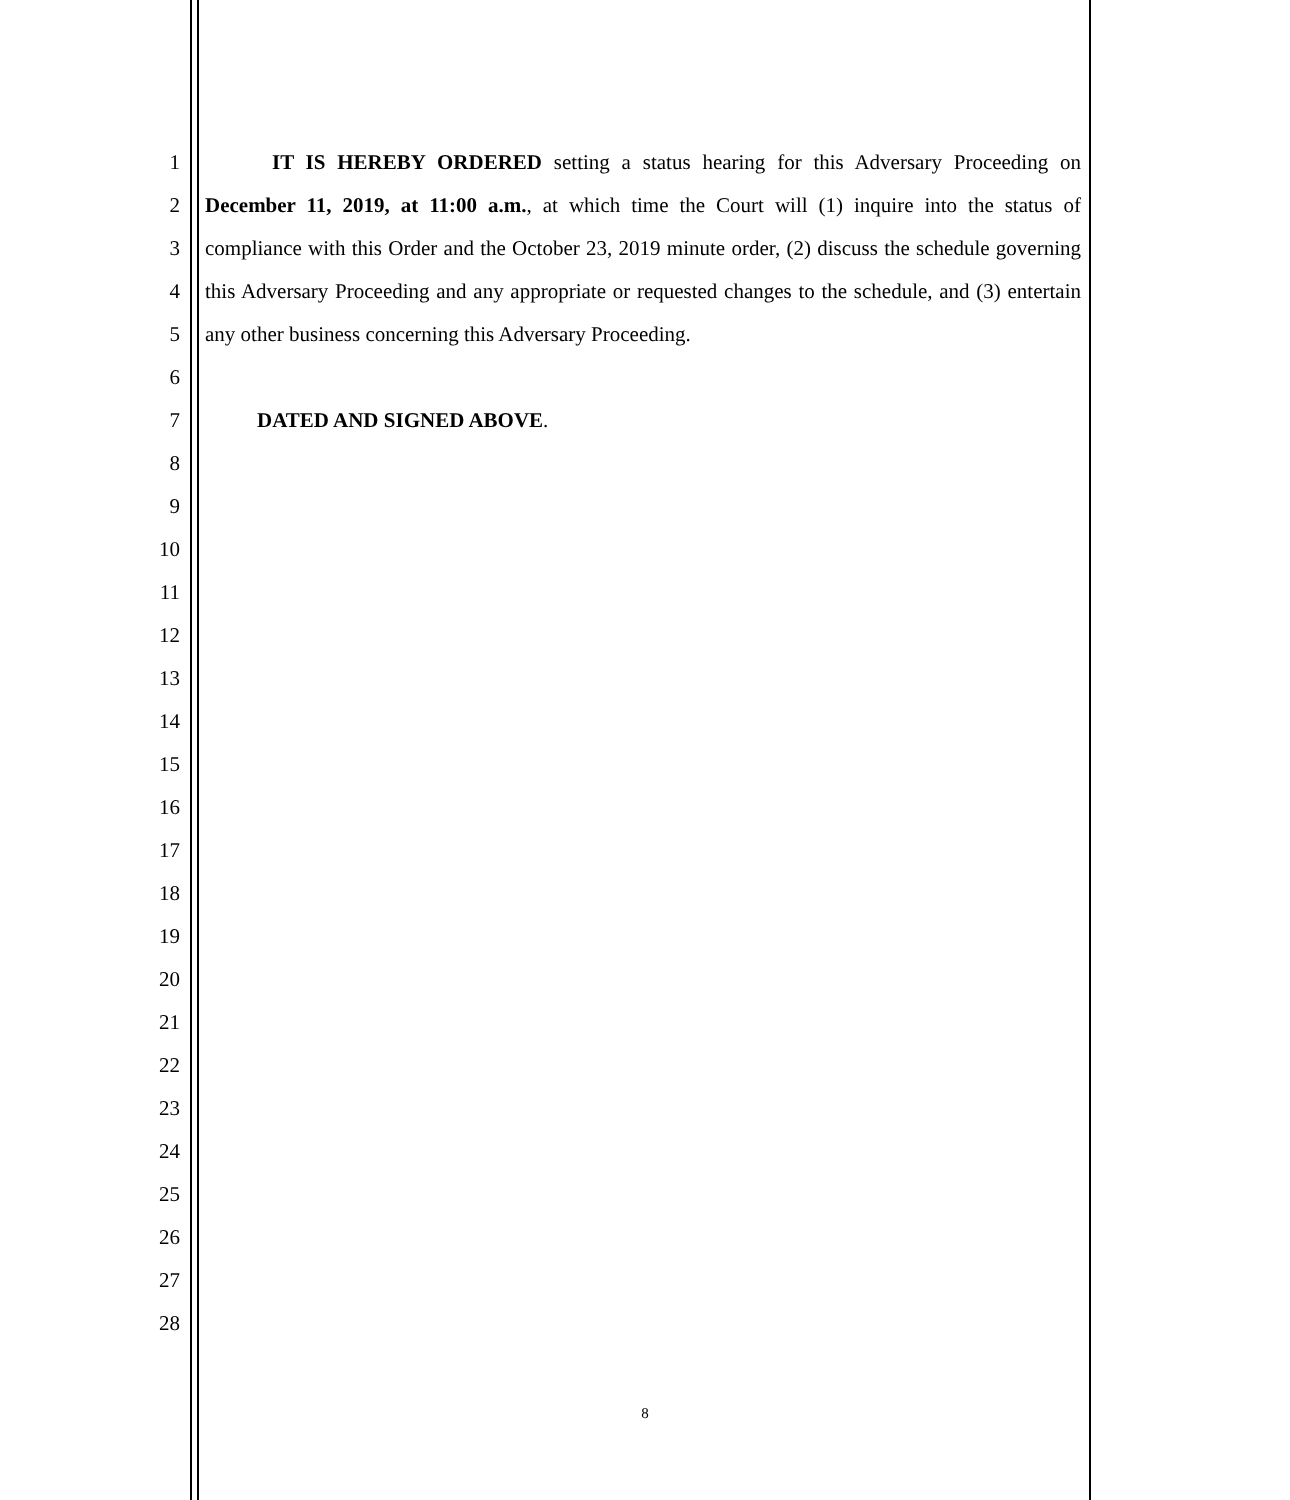1
2
3
4
5
6
7
8
9
10
11
12
13
14
15
16
17
18
19
20
21
22
23
24
25
26
27
28
IT IS HEREBY ORDERED setting a status hearing for this Adversary Proceeding on December 11, 2019, at 11:00 a.m., at which time the Court will (1) inquire into the status of compliance with this Order and the October 23, 2019 minute order, (2) discuss the schedule governing this Adversary Proceeding and any appropriate or requested changes to the schedule, and (3) entertain any other business concerning this Adversary Proceeding.
DATED AND SIGNED ABOVE.
8